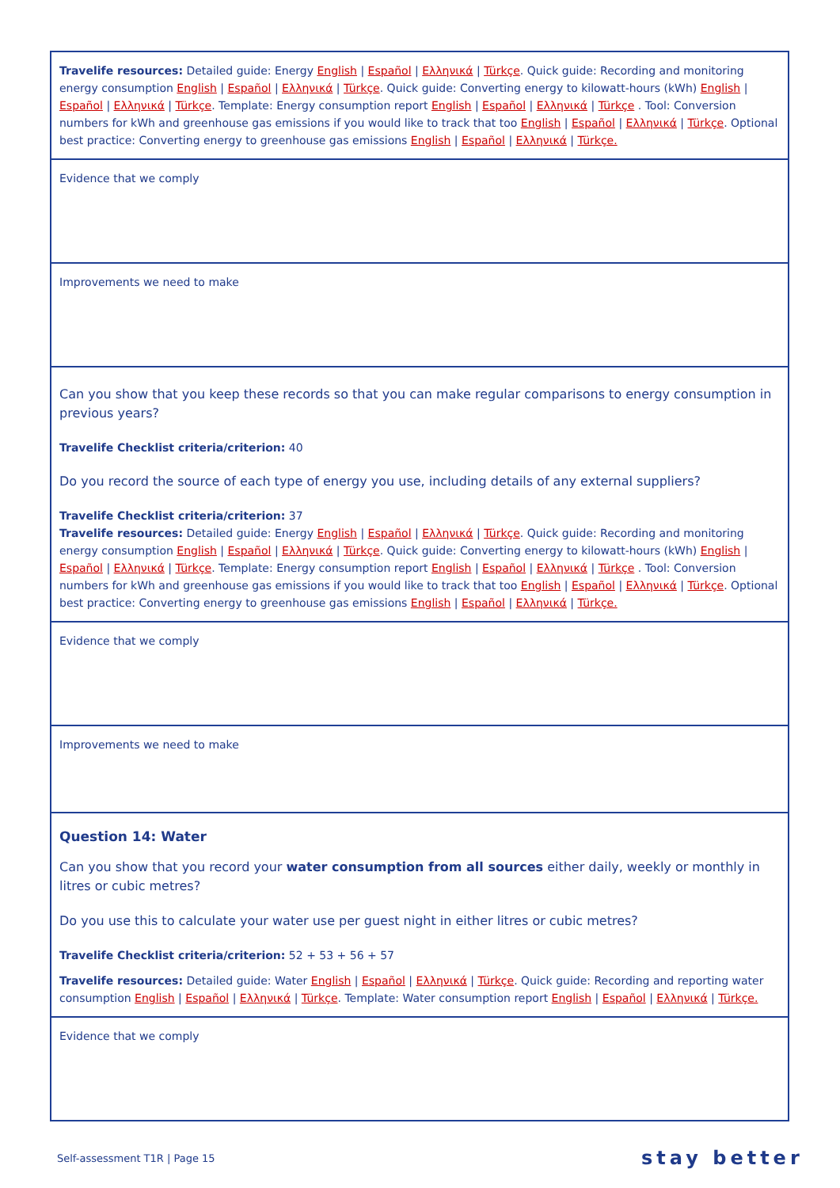Travelife resources: Detailed guide: Energy English | Español | Ελληνικά | Türkçe. Quick guide: Recording and monitoring energy consumption English | Español | Ελληνικά | Türkçe. Quick guide: Converting energy to kilowatt-hours (kWh) English | Español | Ελληνικά | Türkçe. Template: Energy consumption report English | Español | Ελληνικά | Türkçe . Tool: Conversion numbers for kWh and greenhouse gas emissions if you would like to track that too English | Español | Ελληνικά | Türkçe. Optional best practice: Converting energy to greenhouse gas emissions English | Español | Ελληνικά | Türkçe.
Evidence that we comply
Improvements we need to make
Can you show that you keep these records so that you can make regular comparisons to energy consumption in previous years?
Travelife Checklist criteria/criterion: 40
Do you record the source of each type of energy you use, including details of any external suppliers?
Travelife Checklist criteria/criterion: 37
Travelife resources: Detailed guide: Energy English | Español | Ελληνικά | Türkçe. Quick guide: Recording and monitoring energy consumption English | Español | Ελληνικά | Türkçe. Quick guide: Converting energy to kilowatt-hours (kWh) English | Español | Ελληνικά | Türkçe. Template: Energy consumption report English | Español | Ελληνικά | Türkçe . Tool: Conversion numbers for kWh and greenhouse gas emissions if you would like to track that too English | Español | Ελληνικά | Türkçe. Optional best practice: Converting energy to greenhouse gas emissions English | Español | Ελληνικά | Türkçe.
Evidence that we comply
Improvements we need to make
Question 14: Water
Can you show that you record your water consumption from all sources either daily, weekly or monthly in litres or cubic metres?
Do you use this to calculate your water use per guest night in either litres or cubic metres?
Travelife Checklist criteria/criterion: 52 + 53 + 56 + 57
Travelife resources: Detailed guide: Water English | Español | Ελληνικά | Türkçe. Quick guide: Recording and reporting water consumption English | Español | Ελληνικά | Türkçe. Template: Water consumption report English | Español | Ελληνικά | Türkçe.
Evidence that we comply
Self-assessment T1R | Page 15 stay better